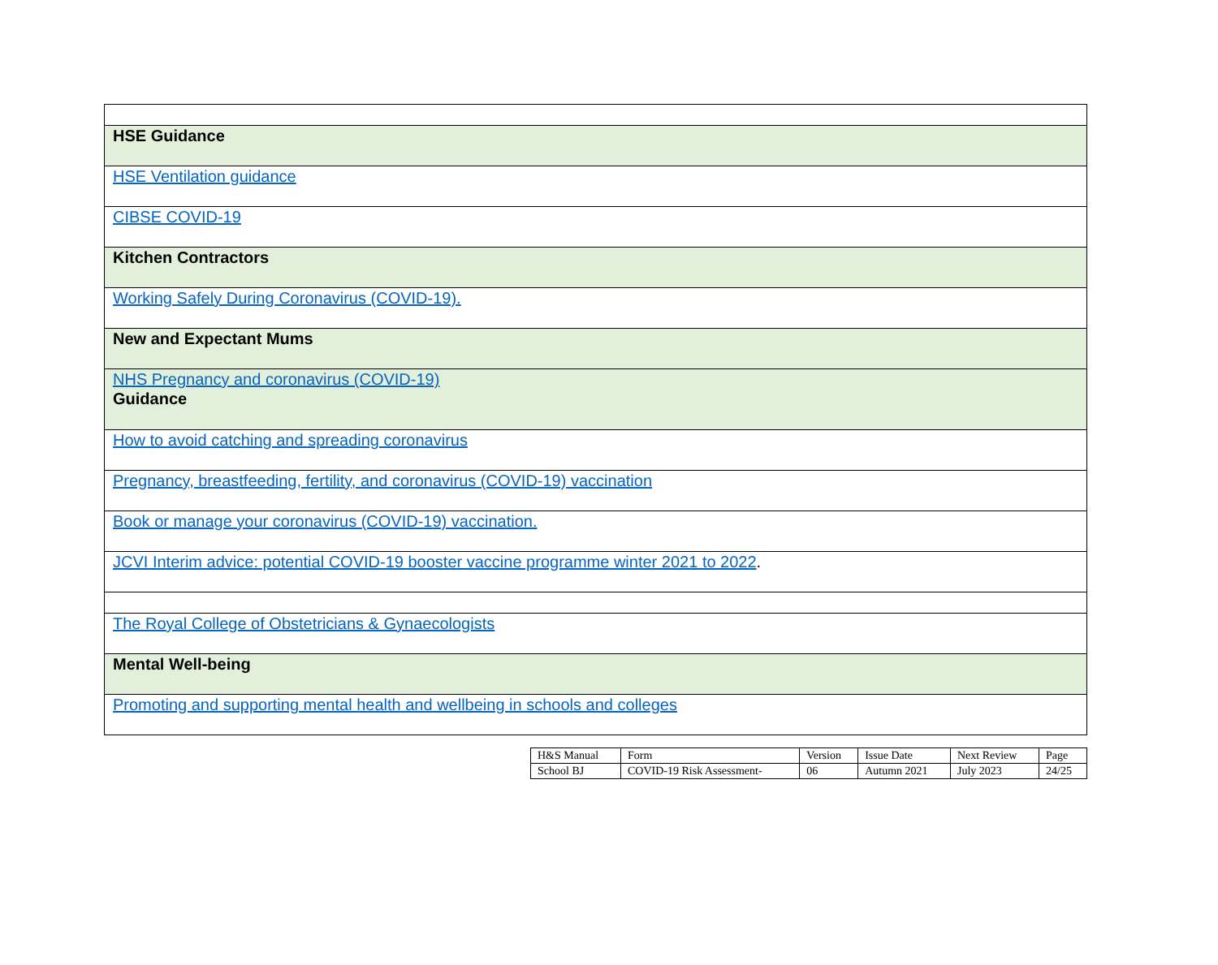| HSE Guidance |
| HSE Ventilation guidance |
| CIBSE COVID-19 |
| Kitchen Contractors |
| Working Safely During Coronavirus (COVID-19). |
| New and Expectant Mums |
| NHS Pregnancy and coronavirus (COVID-19) Guidance |
| How to avoid catching and spreading coronavirus |
| Pregnancy, breastfeeding, fertility, and coronavirus (COVID-19) vaccination |
| Book or manage your coronavirus (COVID-19) vaccination. |
| JCVI Interim advice: potential COVID-19 booster vaccine programme winter 2021 to 2022 . |
| The Royal College of Obstetricians & Gynaecologists |
| Mental Well-being |
| Promoting and supporting mental health and wellbeing in schools and colleges |
| H&S Manual | Form | Version | Issue Date | Next Review | Page |
| School BJ | COVID-19 Risk Assessment- | 06 | Autumn 2021 | July 2023 | 24/25 |